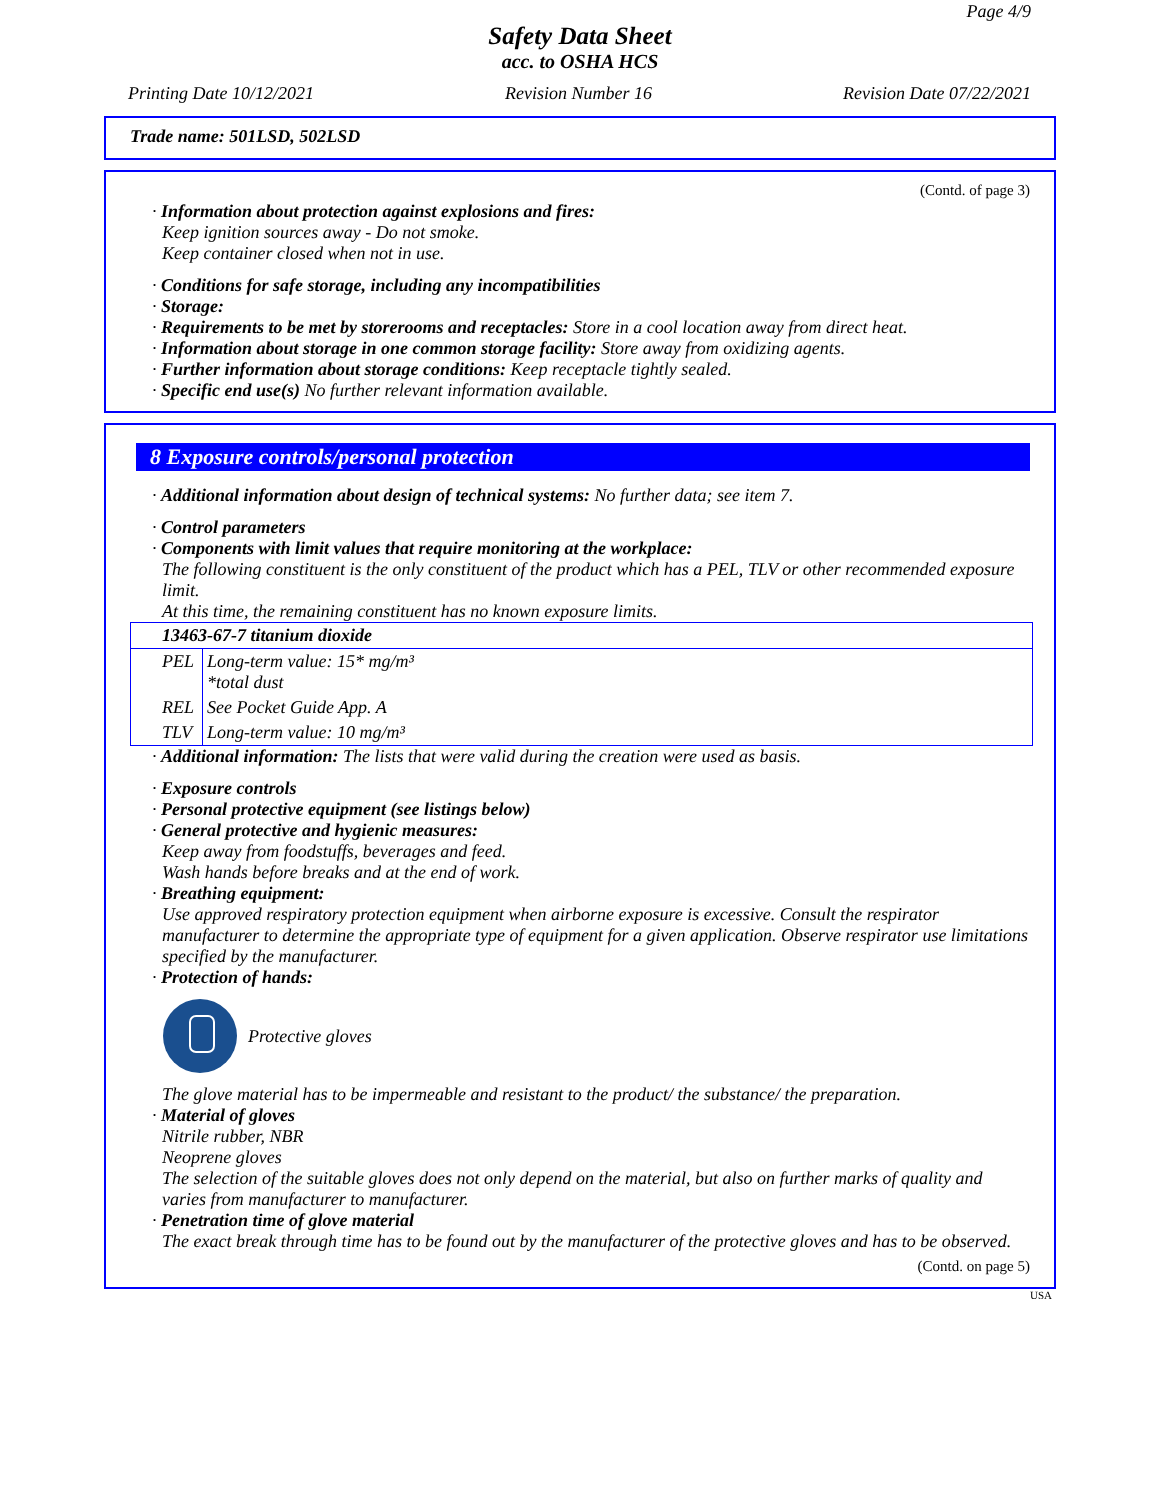Page 4/9
Safety Data Sheet
acc. to OSHA HCS
Printing Date 10/12/2021 Revision Number 16 Revision Date 07/22/2021
Trade name: 501LSD, 502LSD
(Contd. of page 3)
· Information about protection against explosions and fires:
Keep ignition sources away - Do not smoke.
Keep container closed when not in use.
· Conditions for safe storage, including any incompatibilities
· Storage:
· Requirements to be met by storerooms and receptacles: Store in a cool location away from direct heat.
· Information about storage in one common storage facility: Store away from oxidizing agents.
· Further information about storage conditions: Keep receptacle tightly sealed.
· Specific end use(s) No further relevant information available.
8 Exposure controls/personal protection
· Additional information about design of technical systems: No further data; see item 7.
· Control parameters
· Components with limit values that require monitoring at the workplace:
The following constituent is the only constituent of the product which has a PEL, TLV or other recommended exposure limit.
At this time, the remaining constituent has no known exposure limits.
| 13463-67-7 titanium dioxide | |
| PEL | Long-term value: 15* mg/m³ *total dust |
| REL | See Pocket Guide App. A |
| TLV | Long-term value: 10 mg/m³ |
· Additional information: The lists that were valid during the creation were used as basis.
· Exposure controls
· Personal protective equipment (see listings below)
· General protective and hygienic measures:
Keep away from foodstuffs, beverages and feed.
Wash hands before breaks and at the end of work.
· Breathing equipment:
Use approved respiratory protection equipment when airborne exposure is excessive. Consult the respirator manufacturer to determine the appropriate type of equipment for a given application. Observe respirator use limitations specified by the manufacturer.
· Protection of hands:
Protective gloves
The glove material has to be impermeable and resistant to the product/ the substance/ the preparation.
· Material of gloves
Nitrile rubber, NBR
Neoprene gloves
The selection of the suitable gloves does not only depend on the material, but also on further marks of quality and varies from manufacturer to manufacturer.
· Penetration time of glove material
The exact break through time has to be found out by the manufacturer of the protective gloves and has to be observed.
(Contd. on page 5)
USA